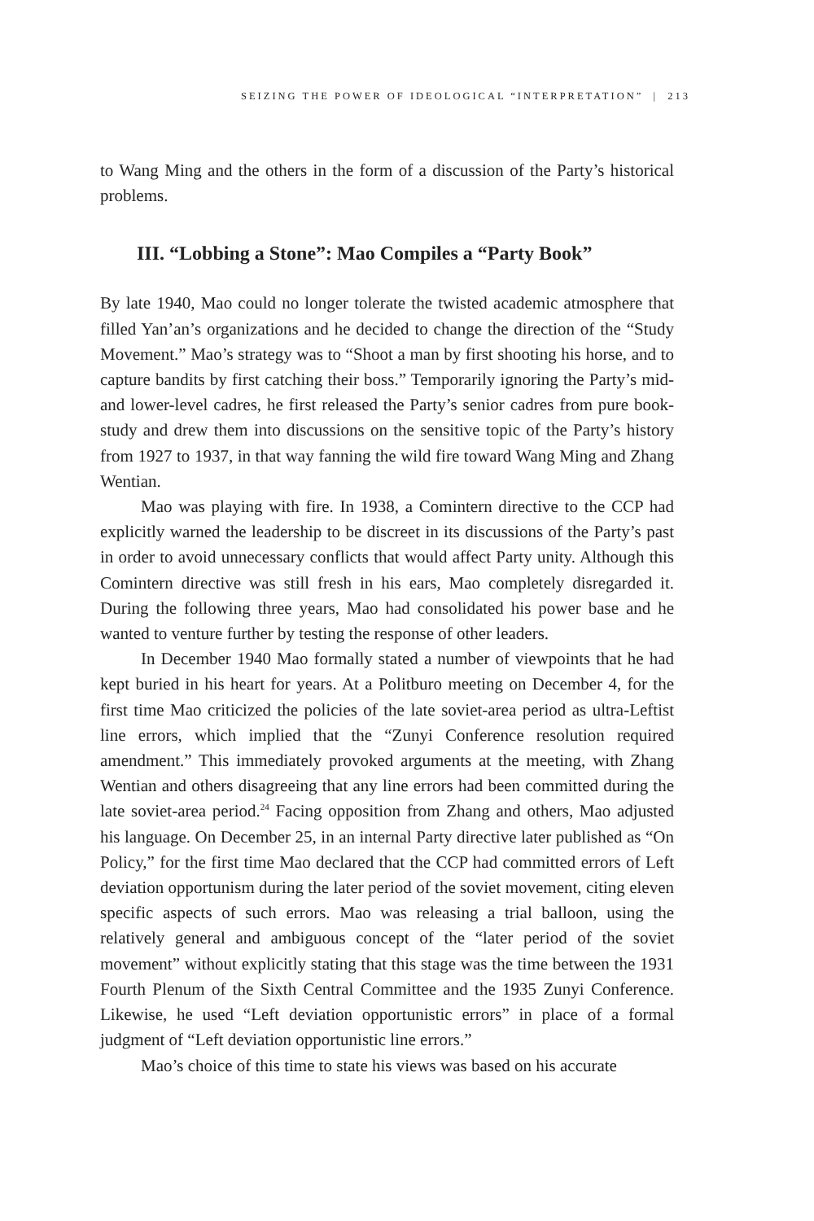SEIZING THE POWER OF IDEOLOGICAL “INTERPRETATION” | 213
to Wang Ming and the others in the form of a discussion of the Party’s historical problems.
III. “Lobbing a Stone”: Mao Compiles a “Party Book”
By late 1940, Mao could no longer tolerate the twisted academic atmosphere that filled Yan’an’s organizations and he decided to change the direction of the “Study Movement.” Mao’s strategy was to “Shoot a man by first shooting his horse, and to capture bandits by first catching their boss.” Temporarily ignoring the Party’s mid- and lower-level cadres, he first released the Party’s senior cadres from pure book-study and drew them into discussions on the sensitive topic of the Party’s history from 1927 to 1937, in that way fanning the wild fire toward Wang Ming and Zhang Wentian.
Mao was playing with fire. In 1938, a Comintern directive to the CCP had explicitly warned the leadership to be discreet in its discussions of the Party’s past in order to avoid unnecessary conflicts that would affect Party unity. Although this Comintern directive was still fresh in his ears, Mao completely disregarded it. During the following three years, Mao had consolidated his power base and he wanted to venture further by testing the response of other leaders.
In December 1940 Mao formally stated a number of viewpoints that he had kept buried in his heart for years. At a Politburo meeting on December 4, for the first time Mao criticized the policies of the late soviet-area period as ultra-Leftist line errors, which implied that the “Zunyi Conference resolution required amendment.” This immediately provoked arguments at the meeting, with Zhang Wentian and others disagreeing that any line errors had been committed during the late soviet-area period.<sup>24</sup> Facing opposition from Zhang and others, Mao adjusted his language. On December 25, in an internal Party directive later published as “On Policy,” for the first time Mao declared that the CCP had committed errors of Left deviation opportunism during the later period of the soviet movement, citing eleven specific aspects of such errors. Mao was releasing a trial balloon, using the relatively general and ambiguous concept of the “later period of the soviet movement” without explicitly stating that this stage was the time between the 1931 Fourth Plenum of the Sixth Central Committee and the 1935 Zunyi Conference. Likewise, he used “Left deviation opportunistic errors” in place of a formal judgment of “Left deviation opportunistic line errors.”
Mao’s choice of this time to state his views was based on his accurate